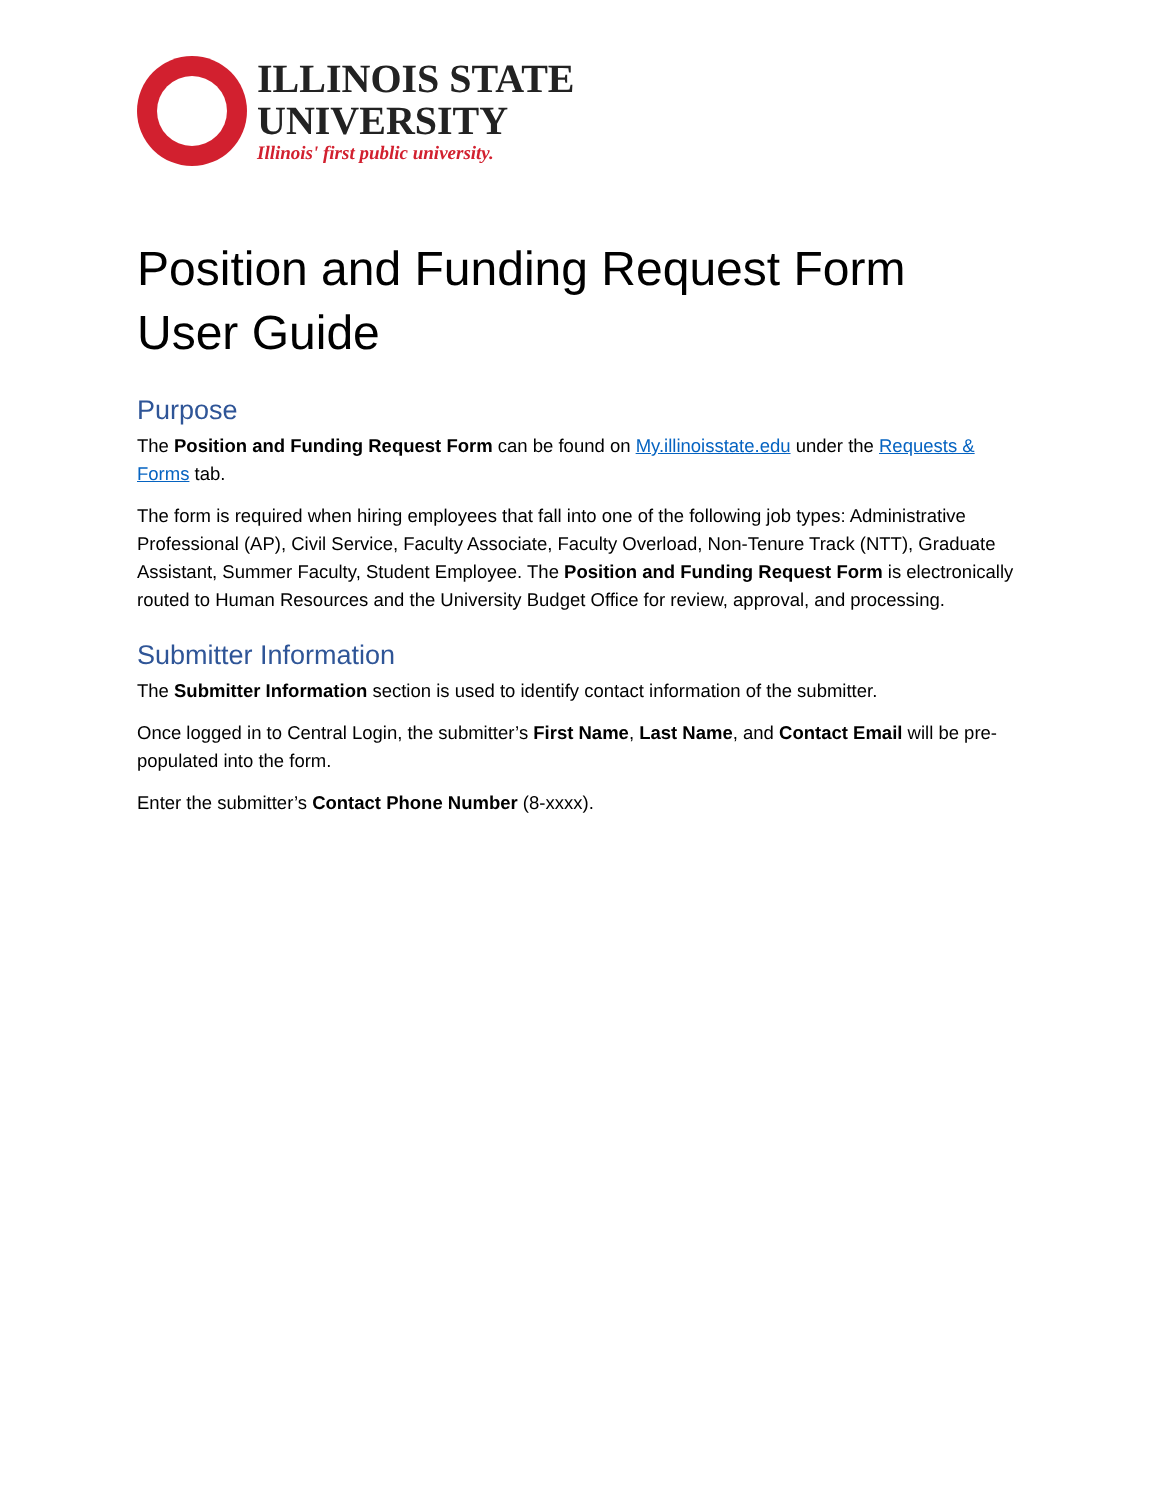ILLINOIS STATE
UNIVERSITY
Illinois' first public university.
Position and Funding Request Form
User Guide
Purpose
The Position and Funding Request Form can be found on My.illinoisstate.edu under the Requests & Forms tab.
The form is required when hiring employees that fall into one of the following job types: Administrative Professional (AP), Civil Service, Faculty Associate, Faculty Overload, Non-Tenure Track (NTT), Graduate Assistant, Summer Faculty, Student Employee. The Position and Funding Request Form is electronically routed to Human Resources and the University Budget Office for review, approval, and processing.
Submitter Information
The Submitter Information section is used to identify contact information of the submitter.
Once logged in to Central Login, the submitter’s First Name, Last Name, and Contact Email will be pre-populated into the form.
Enter the submitter’s Contact Phone Number (8-xxxx).